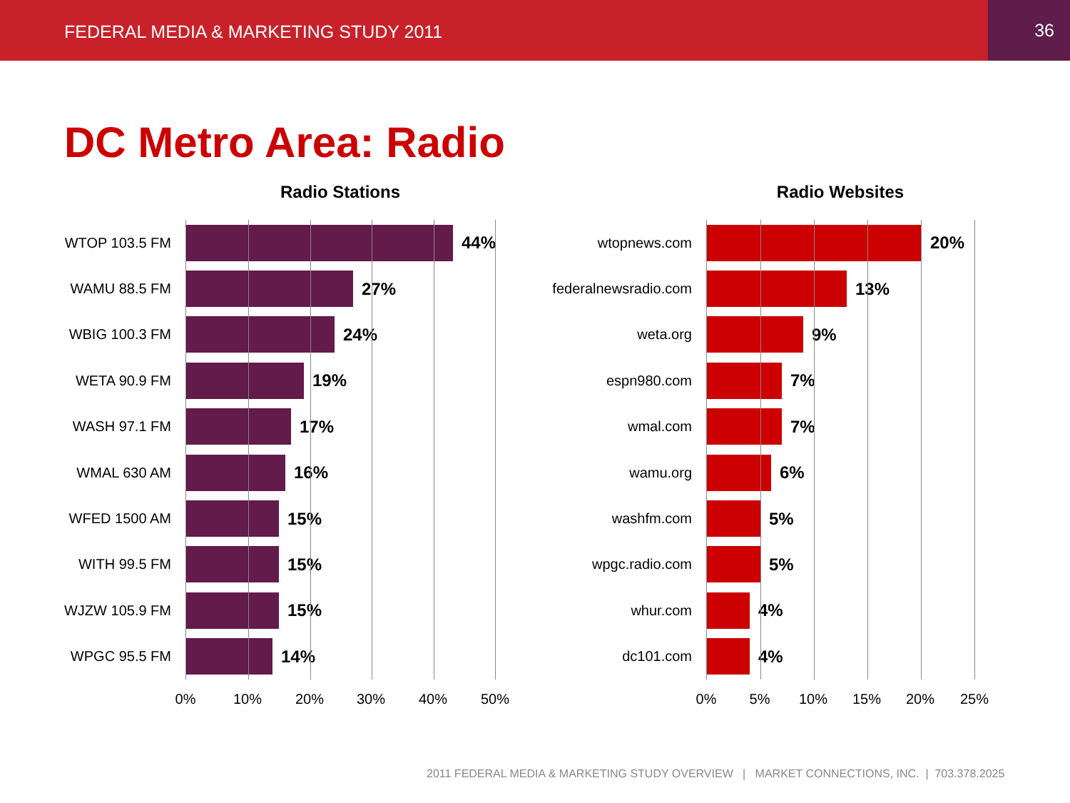FEDERAL MEDIA & MARKETING STUDY 2011
36
DC Metro Area: Radio
Radio Stations
WTOP 103.5 FM
WAMU 88.5 FM
WBIG 100.3 FM
WETA 90.9 FM
WASH 97.1 FM
WMAL 630 AM
WFED 1500 AM
WITH 99.5 FM
WJZW 105.9 FM
WPGC 95.5 FM
44%
27%
24%
19%
17%
16%
15%
15%
15%
14%
0% 10% 20% 30% 40% 50%
Radio Websites
wtopnews.com
federalnewsradio.com
weta.org
espn980.com
wmal.com
wamu.org
washfm.com
wpgc.radio.com
whur.com
dc101.com
20%
13%
9%
7%
7%
6%
5%
5%
4%
4%
0% 5% 10% 15% 20% 25%
2011 FEDERAL MEDIA & MARKETING STUDY OVERVIEW | MARKET CONNECTIONS, INC. | 703.378.2025